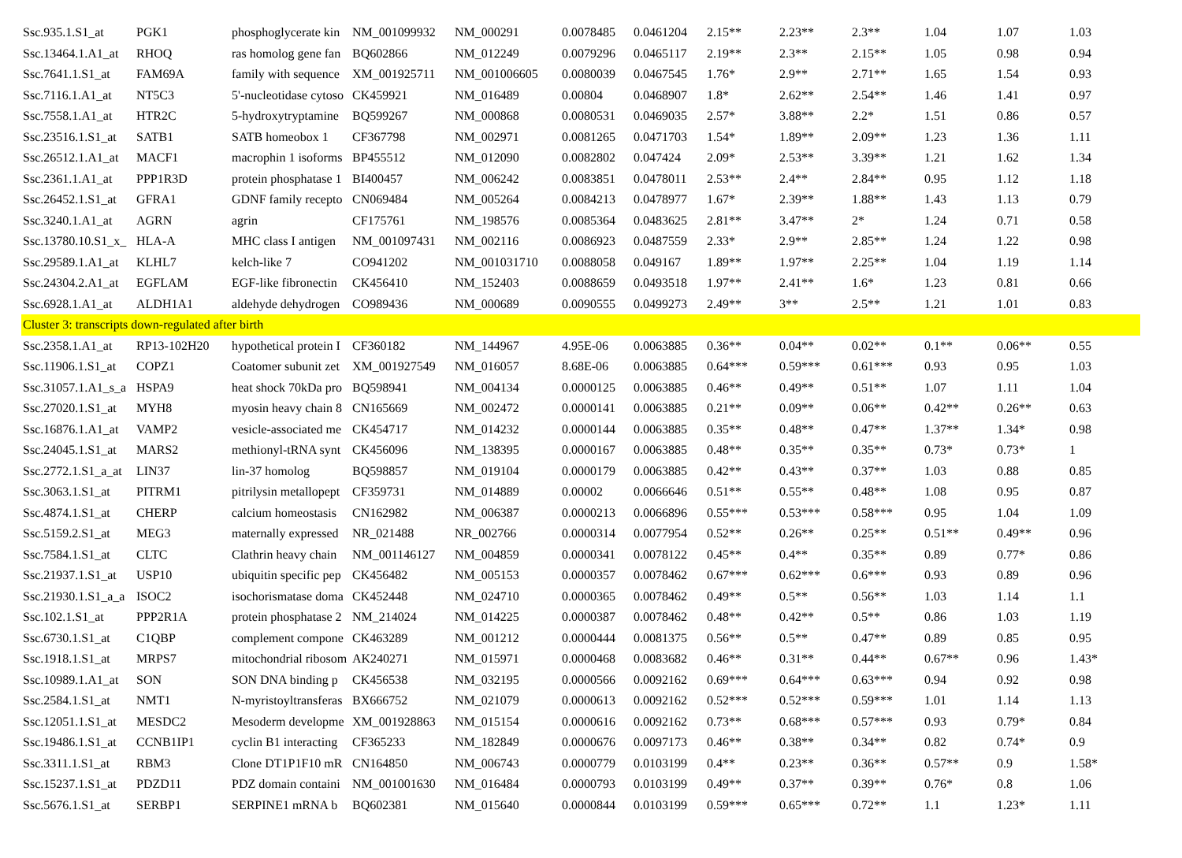| Ssc.935.1.S1_at | PGK1 | phosphoglycerate kin | NM_001099932 | NM_000291 | 0.0078485 | 0.0461204 | 2.15** | 2.23** | 2.3** | 1.04 | 1.07 | 1.03 |
| Ssc.13464.1.A1_at | RHOQ | ras homolog gene fan | BQ602866 | NM_012249 | 0.0079296 | 0.0465117 | 2.19** | 2.3** | 2.15** | 1.05 | 0.98 | 0.94 |
| Ssc.7641.1.S1_at | FAM69A | family with sequence | XM_001925711 | NM_001006605 | 0.0080039 | 0.0467545 | 1.76* | 2.9** | 2.71** | 1.65 | 1.54 | 0.93 |
| Ssc.7116.1.A1_at | NT5C3 | 5'-nucleotidase cytoso | CK459921 | NM_016489 | 0.00804 | 0.0468907 | 1.8* | 2.62** | 2.54** | 1.46 | 1.41 | 0.97 |
| Ssc.7558.1.A1_at | HTR2C | 5-hydroxytryptamine | BQ599267 | NM_000868 | 0.0080531 | 0.0469035 | 2.57* | 3.88** | 2.2* | 1.51 | 0.86 | 0.57 |
| Ssc.23516.1.S1_at | SATB1 | SATB homeobox 1 | CF367798 | NM_002971 | 0.0081265 | 0.0471703 | 1.54* | 1.89** | 2.09** | 1.23 | 1.36 | 1.11 |
| Ssc.26512.1.A1_at | MACF1 | macrophin 1 isoforms | BP455512 | NM_012090 | 0.0082802 | 0.047424 | 2.09* | 2.53** | 3.39** | 1.21 | 1.62 | 1.34 |
| Ssc.2361.1.A1_at | PPP1R3D | protein phosphatase 1 | BI400457 | NM_006242 | 0.0083851 | 0.0478011 | 2.53** | 2.4** | 2.84** | 0.95 | 1.12 | 1.18 |
| Ssc.26452.1.S1_at | GFRA1 | GDNF family recepto | CN069484 | NM_005264 | 0.0084213 | 0.0478977 | 1.67* | 2.39** | 1.88** | 1.43 | 1.13 | 0.79 |
| Ssc.3240.1.A1_at | AGRN | agrin | CF175761 | NM_198576 | 0.0085364 | 0.0483625 | 2.81** | 3.47** | 2* | 1.24 | 0.71 | 0.58 |
| Ssc.13780.10.S1_x_ | HLA-A | MHC class I antigen | NM_001097431 | NM_002116 | 0.0086923 | 0.0487559 | 2.33* | 2.9** | 2.85** | 1.24 | 1.22 | 0.98 |
| Ssc.29589.1.A1_at | KLHL7 | kelch-like 7 | CO941202 | NM_001031710 | 0.0088058 | 0.049167 | 1.89** | 1.97** | 2.25** | 1.04 | 1.19 | 1.14 |
| Ssc.24304.2.A1_at | EGFLAM | EGF-like fibronectin | CK456410 | NM_152403 | 0.0088659 | 0.0493518 | 1.97** | 2.41** | 1.6* | 1.23 | 0.81 | 0.66 |
| Ssc.6928.1.A1_at | ALDH1A1 | aldehyde dehydrogen | CO989436 | NM_000689 | 0.0090555 | 0.0499273 | 2.49** | 3** | 2.5** | 1.21 | 1.01 | 0.83 |
| Cluster 3: transcripts down-regulated after birth | | | | | | | | | | | | |
| Ssc.2358.1.A1_at | RP13-102H20 | hypothetical protein I | CF360182 | NM_144967 | 4.95E-06 | 0.0063885 | 0.36** | 0.04** | 0.02** | 0.1** | 0.06** | 0.55 |
| Ssc.11906.1.S1_at | COPZ1 | Coatomer subunit zet | XM_001927549 | NM_016057 | 8.68E-06 | 0.0063885 | 0.64*** | 0.59*** | 0.61*** | 0.93 | 0.95 | 1.03 |
| Ssc.31057.1.A1_s_a | HSPA9 | heat shock 70kDa pro | BQ598941 | NM_004134 | 0.0000125 | 0.0063885 | 0.46** | 0.49** | 0.51** | 1.07 | 1.11 | 1.04 |
| Ssc.27020.1.S1_at | MYH8 | myosin heavy chain 8 | CN165669 | NM_002472 | 0.0000141 | 0.0063885 | 0.21** | 0.09** | 0.06** | 0.42** | 0.26** | 0.63 |
| Ssc.16876.1.A1_at | VAMP2 | vesicle-associated me | CK454717 | NM_014232 | 0.0000144 | 0.0063885 | 0.35** | 0.48** | 0.47** | 1.37** | 1.34* | 0.98 |
| Ssc.24045.1.S1_at | MARS2 | methionyl-tRNA synt | CK456096 | NM_138395 | 0.0000167 | 0.0063885 | 0.48** | 0.35** | 0.35** | 0.73* | 0.73* | 1 |
| Ssc.2772.1.S1_a_at | LIN37 | lin-37 homolog | BQ598857 | NM_019104 | 0.0000179 | 0.0063885 | 0.42** | 0.43** | 0.37** | 1.03 | 0.88 | 0.85 |
| Ssc.3063.1.S1_at | PITRM1 | pitrilysin metallopept | CF359731 | NM_014889 | 0.00002 | 0.0066646 | 0.51** | 0.55** | 0.48** | 1.08 | 0.95 | 0.87 |
| Ssc.4874.1.S1_at | CHERP | calcium homeostasis | CN162982 | NM_006387 | 0.0000213 | 0.0066896 | 0.55*** | 0.53*** | 0.58*** | 0.95 | 1.04 | 1.09 |
| Ssc.5159.2.S1_at | MEG3 | maternally expressed | NR_021488 | NR_002766 | 0.0000314 | 0.0077954 | 0.52** | 0.26** | 0.25** | 0.51** | 0.49** | 0.96 |
| Ssc.7584.1.S1_at | CLTC | Clathrin heavy chain | NM_001146127 | NM_004859 | 0.0000341 | 0.0078122 | 0.45** | 0.4** | 0.35** | 0.89 | 0.77* | 0.86 |
| Ssc.21937.1.S1_at | USP10 | ubiquitin specific pep | CK456482 | NM_005153 | 0.0000357 | 0.0078462 | 0.67*** | 0.62*** | 0.6*** | 0.93 | 0.89 | 0.96 |
| Ssc.21930.1.S1_a_a | ISOC2 | isochorismatase doma | CK452448 | NM_024710 | 0.0000365 | 0.0078462 | 0.49** | 0.5** | 0.56** | 1.03 | 1.14 | 1.1 |
| Ssc.102.1.S1_at | PPP2R1A | protein phosphatase 2 | NM_214024 | NM_014225 | 0.0000387 | 0.0078462 | 0.48** | 0.42** | 0.5** | 0.86 | 1.03 | 1.19 |
| Ssc.6730.1.S1_at | C1QBP | complement compone | CK463289 | NM_001212 | 0.0000444 | 0.0081375 | 0.56** | 0.5** | 0.47** | 0.89 | 0.85 | 0.95 |
| Ssc.1918.1.S1_at | MRPS7 | mitochondrial ribosom | AK240271 | NM_015971 | 0.0000468 | 0.0083682 | 0.46** | 0.31** | 0.44** | 0.67** | 0.96 | 1.43* |
| Ssc.10989.1.A1_at | SON | SON DNA binding p | CK456538 | NM_032195 | 0.0000566 | 0.0092162 | 0.69*** | 0.64*** | 0.63*** | 0.94 | 0.92 | 0.98 |
| Ssc.2584.1.S1_at | NMT1 | N-myristoyltransferas | BX666752 | NM_021079 | 0.0000613 | 0.0092162 | 0.52*** | 0.52*** | 0.59*** | 1.01 | 1.14 | 1.13 |
| Ssc.12051.1.S1_at | MESDC2 | Mesoderm developme | XM_001928863 | NM_015154 | 0.0000616 | 0.0092162 | 0.73** | 0.68*** | 0.57*** | 0.93 | 0.79* | 0.84 |
| Ssc.19486.1.S1_at | CCNB1IP1 | cyclin B1 interacting | CF365233 | NM_182849 | 0.0000676 | 0.0097173 | 0.46** | 0.38** | 0.34** | 0.82 | 0.74* | 0.9 |
| Ssc.3311.1.S1_at | RBM3 | Clone DT1P1F10 mR | CN164850 | NM_006743 | 0.0000779 | 0.0103199 | 0.4** | 0.23** | 0.36** | 0.57** | 0.9 | 1.58* |
| Ssc.15237.1.S1_at | PDZD11 | PDZ domain containi | NM_001001630 | NM_016484 | 0.0000793 | 0.0103199 | 0.49** | 0.37** | 0.39** | 0.76* | 0.8 | 1.06 |
| Ssc.5676.1.S1_at | SERBP1 | SERPINE1 mRNA b | BQ602381 | NM_015640 | 0.0000844 | 0.0103199 | 0.59*** | 0.65*** | 0.72** | 1.1 | 1.23* | 1.11 |